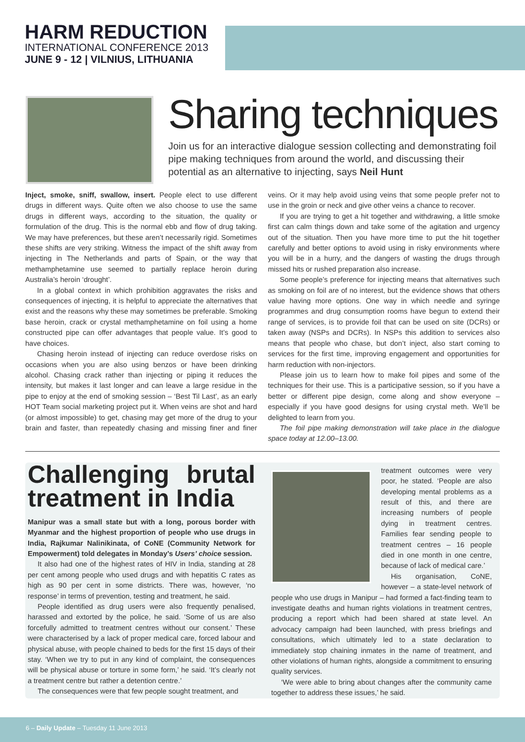HARM REDUCTION
INTERNATIONAL CONFERENCE 2013
JUNE 9 - 12 | VILNIUS, LITHUANIA
Sharing techniques
Join us for an interactive dialogue session collecting and demonstrating foil pipe making techniques from around the world, and discussing their potential as an alternative to injecting, says Neil Hunt
Inject, smoke, sniff, swallow, insert. People elect to use different drugs in different ways. Quite often we also choose to use the same drugs in different ways, according to the situation, the quality or formulation of the drug. This is the normal ebb and flow of drug taking. We may have preferences, but these aren’t necessarily rigid. Sometimes these shifts are very striking. Witness the impact of the shift away from injecting in The Netherlands and parts of Spain, or the way that methamphetamine use seemed to partially replace heroin during Australia’s heroin ‘drought’.
In a global context in which prohibition aggravates the risks and consequences of injecting, it is helpful to appreciate the alternatives that exist and the reasons why these may sometimes be preferable. Smoking base heroin, crack or crystal methamphetamine on foil using a home constructed pipe can offer advantages that people value. It’s good to have choices.
Chasing heroin instead of injecting can reduce overdose risks on occasions when you are also using benzos or have been drinking alcohol. Chasing crack rather than injecting or piping it reduces the intensity, but makes it last longer and can leave a large residue in the pipe to enjoy at the end of smoking session – ‘Best Til Last’, as an early HOT Team social marketing project put it. When veins are shot and hard (or almost impossible) to get, chasing may get more of the drug to your brain and faster, than repeatedly chasing and missing finer and finer veins. Or it may help avoid using veins that some people prefer not to use in the groin or neck and give other veins a chance to recover.
If you are trying to get a hit together and withdrawing, a little smoke first can calm things down and take some of the agitation and urgency out of the situation. Then you have more time to put the hit together carefully and better options to avoid using in risky environments where you will be in a hurry, and the dangers of wasting the drugs through missed hits or rushed preparation also increase.
Some people’s preference for injecting means that alternatives such as smoking on foil are of no interest, but the evidence shows that others value having more options. One way in which needle and syringe programmes and drug consumption rooms have begun to extend their range of services, is to provide foil that can be used on site (DCRs) or taken away (NSPs and DCRs). In NSPs this addition to services also means that people who chase, but don’t inject, also start coming to services for the first time, improving engagement and opportunities for harm reduction with non-injectors.
Please join us to learn how to make foil pipes and some of the techniques for their use. This is a participative session, so if you have a better or different pipe design, come along and show everyone – especially if you have good designs for using crystal meth. We’ll be delighted to learn from you.
The foil pipe making demonstration will take place in the dialogue space today at 12.00–13.00.
Challenging brutal treatment in India
Manipur was a small state but with a long, porous border with Myanmar and the highest proportion of people who use drugs in India, Rajkumar Nalinikinata, of CoNE (Community Network for Empowerment) told delegates in Monday’s Users’ choice session.
It also had one of the highest rates of HIV in India, standing at 28 per cent among people who used drugs and with hepatitis C rates as high as 90 per cent in some districts. There was, however, ‘no response’ in terms of prevention, testing and treatment, he said.
People identified as drug users were also frequently penalised, harassed and extorted by the police, he said. ‘Some of us are also forcefully admitted to treatment centres without our consent.’ These were characterised by a lack of proper medical care, forced labour and physical abuse, with people chained to beds for the first 15 days of their stay. ‘When we try to put in any kind of complaint, the consequences will be physical abuse or torture in some form,’ he said. ‘It’s clearly not a treatment centre but rather a detention centre.’
The consequences were that few people sought treatment, and
treatment outcomes were very poor, he stated. ‘People are also developing mental problems as a result of this, and there are increasing numbers of people dying in treatment centres. Families fear sending people to treatment centres – 16 people died in one month in one centre, because of lack of medical care.’
His organisation, CoNE, however – a state-level network of people who use drugs in Manipur – had formed a fact-finding team to investigate deaths and human rights violations in treatment centres, producing a report which had been shared at state level. An advocacy campaign had been launched, with press briefings and consultations, which ultimately led to a state declaration to immediately stop chaining inmates in the name of treatment, and other violations of human rights, alongside a commitment to ensuring quality services.
‘We were able to bring about changes after the community came together to address these issues,’ he said.
6 – Daily Update – Tuesday 11 June 2013